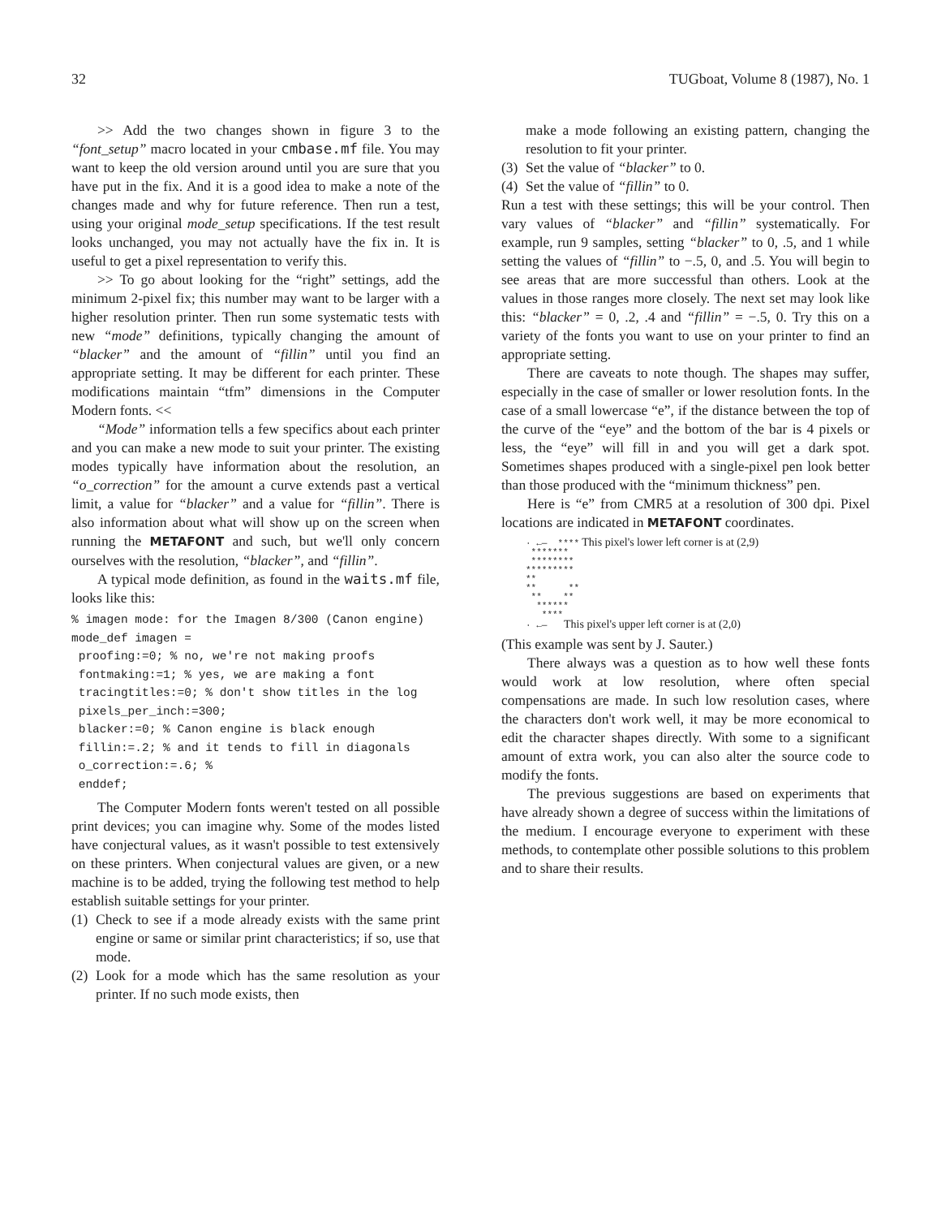32 TUGboat, Volume 8 (1987), No. 1
>> Add the two changes shown in figure 3 to the “font_setup” macro located in your cmbase.mf file. You may want to keep the old version around until you are sure that you have put in the fix. And it is a good idea to make a note of the changes made and why for future reference. Then run a test, using your original mode_setup specifications. If the test result looks unchanged, you may not actually have the fix in. It is useful to get a pixel representation to verify this.
>> To go about looking for the “right” settings, add the minimum 2-pixel fix; this number may want to be larger with a higher resolution printer. Then run some systematic tests with new “mode” definitions, typically changing the amount of “blacker” and the amount of “fillin” until you find an appropriate setting. It may be different for each printer. These modifications maintain “tfm” dimensions in the Computer Modern fonts. <<
“Mode” information tells a few specifics about each printer and you can make a new mode to suit your printer. The existing modes typically have information about the resolution, an “o_correction” for the amount a curve extends past a vertical limit, a value for “blacker” and a value for “fillin”. There is also information about what will show up on the screen when running the METAFONT and such, but we'll only concern ourselves with the resolution, “blacker”, and “fillin”.
A typical mode definition, as found in the waits.mf file, looks like this:
% imagen mode: for the Imagen 8/300 (Canon engine)
mode_def imagen =
 proofing:=0; % no, we're not making proofs
 fontmaking:=1; % yes, we are making a font
 tracingtitles:=0; % don't show titles in the log
 pixels_per_inch:=300;
 blacker:=0; % Canon engine is black enough
 fillin:=.2; % and it tends to fill in diagonals
 o_correction:=.6; %
 enddef;
The Computer Modern fonts weren't tested on all possible print devices; you can imagine why. Some of the modes listed have conjectural values, as it wasn't possible to test extensively on these printers. When conjectural values are given, or a new machine is to be added, trying the following test method to help establish suitable settings for your printer.
(1) Check to see if a mode already exists with the same print engine or same or similar print characteristics; if so, use that mode.
(2) Look for a mode which has the same resolution as your printer. If no such mode exists, then
make a mode following an existing pattern, changing the resolution to fit your printer.
(3) Set the value of “blacker” to 0.
(4) Set the value of “fillin” to 0.
Run a test with these settings; this will be your control. Then vary values of “blacker” and “fillin” systematically. For example, run 9 samples, setting “blacker” to 0, .5, and 1 while setting the values of “fillin” to −.5, 0, and .5. You will begin to see areas that are more successful than others. Look at the values in those ranges more closely. The next set may look like this: “blacker” = 0, .2, .4 and “fillin” = −.5, 0. Try this on a variety of the fonts you want to use on your printer to find an appropriate setting.
There are caveats to note though. The shapes may suffer, especially in the case of smaller or lower resolution fonts. In the case of a small lowercase “e”, if the distance between the top of the curve of the “eye” and the bottom of the bar is 4 pixels or less, the “eye” will fill in and you will get a dark spot. Sometimes shapes produced with a single-pixel pen look better than those produced with the “minimum thickness” pen.
Here is “e” from CMR5 at a resolution of 300 dpi. Pixel locations are indicated in METAFONT coordinates.
· ←— **** This pixel's lower left corner is at (2,9)
*******
********
*********
**
** **
** **
******
****
· ←— This pixel's upper left corner is at (2,0)
(This example was sent by J. Sauter.)
There always was a question as to how well these fonts would work at low resolution, where often special compensations are made. In such low resolution cases, where the characters don't work well, it may be more economical to edit the character shapes directly. With some to a significant amount of extra work, you can also alter the source code to modify the fonts.
The previous suggestions are based on experiments that have already shown a degree of success within the limitations of the medium. I encourage everyone to experiment with these methods, to contemplate other possible solutions to this problem and to share their results.